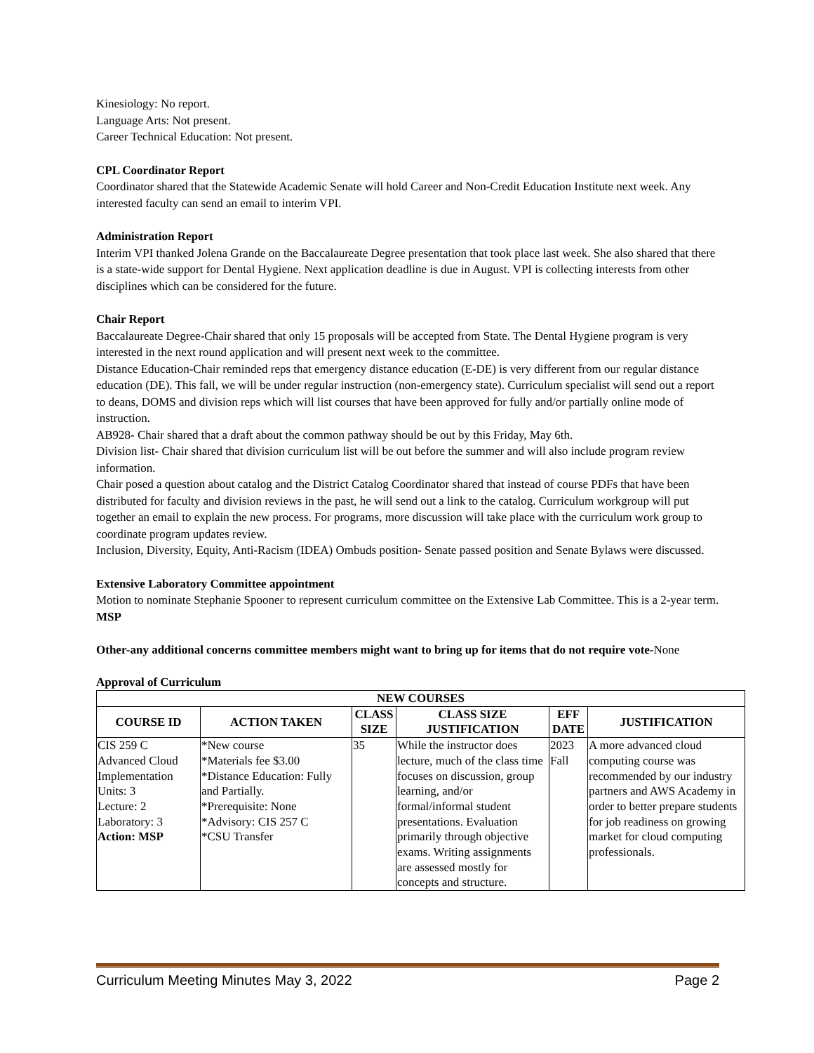Kinesiology: No report.
Language Arts: Not present.
Career Technical Education: Not present.
CPL Coordinator Report
Coordinator shared that the Statewide Academic Senate will hold Career and Non-Credit Education Institute next week. Any interested faculty can send an email to interim VPI.
Administration Report
Interim VPI thanked Jolena Grande on the Baccalaureate Degree presentation that took place last week. She also shared that there is a state-wide support for Dental Hygiene. Next application deadline is due in August. VPI is collecting interests from other disciplines which can be considered for the future.
Chair Report
Baccalaureate Degree-Chair shared that only 15 proposals will be accepted from State. The Dental Hygiene program is very interested in the next round application and will present next week to the committee.
Distance Education-Chair reminded reps that emergency distance education (E-DE) is very different from our regular distance education (DE). This fall, we will be under regular instruction (non-emergency state). Curriculum specialist will send out a report to deans, DOMS and division reps which will list courses that have been approved for fully and/or partially online mode of instruction.
AB928- Chair shared that a draft about the common pathway should be out by this Friday, May 6th.
Division list- Chair shared that division curriculum list will be out before the summer and will also include program review information.
Chair posed a question about catalog and the District Catalog Coordinator shared that instead of course PDFs that have been distributed for faculty and division reviews in the past, he will send out a link to the catalog. Curriculum workgroup will put together an email to explain the new process. For programs, more discussion will take place with the curriculum work group to coordinate program updates review.
Inclusion, Diversity, Equity, Anti-Racism (IDEA) Ombuds position- Senate passed position and Senate Bylaws were discussed.
Extensive Laboratory Committee appointment
Motion to nominate Stephanie Spooner to represent curriculum committee on the Extensive Lab Committee. This is a 2-year term. MSP
Other-any additional concerns committee members might want to bring up for items that do not require vote-None
Approval of Curriculum
| NEW COURSES | | | | | |
| --- | --- | --- | --- | --- | --- |
| COURSE ID | ACTION TAKEN | CLASS SIZE | CLASS SIZE JUSTIFICATION | EFF DATE | JUSTIFICATION |
| CIS 259 C Advanced Cloud Implementation Units: 3 Lecture: 2 Laboratory: 3 Action: MSP | *New course *Materials fee $3.00 *Distance Education: Fully and Partially. *Prerequisite: None *Advisory: CIS 257 C *CSU Transfer | 35 | While the instructor does lecture, much of the class time focuses on discussion, group learning, and/or formal/informal student presentations. Evaluation primarily through objective exams. Writing assignments are assessed mostly for concepts and structure. | 2023 Fall | A more advanced cloud computing course was recommended by our industry partners and AWS Academy in order to better prepare students for job readiness on growing market for cloud computing professionals. |
Curriculum Meeting Minutes May 3, 2022 Page 2